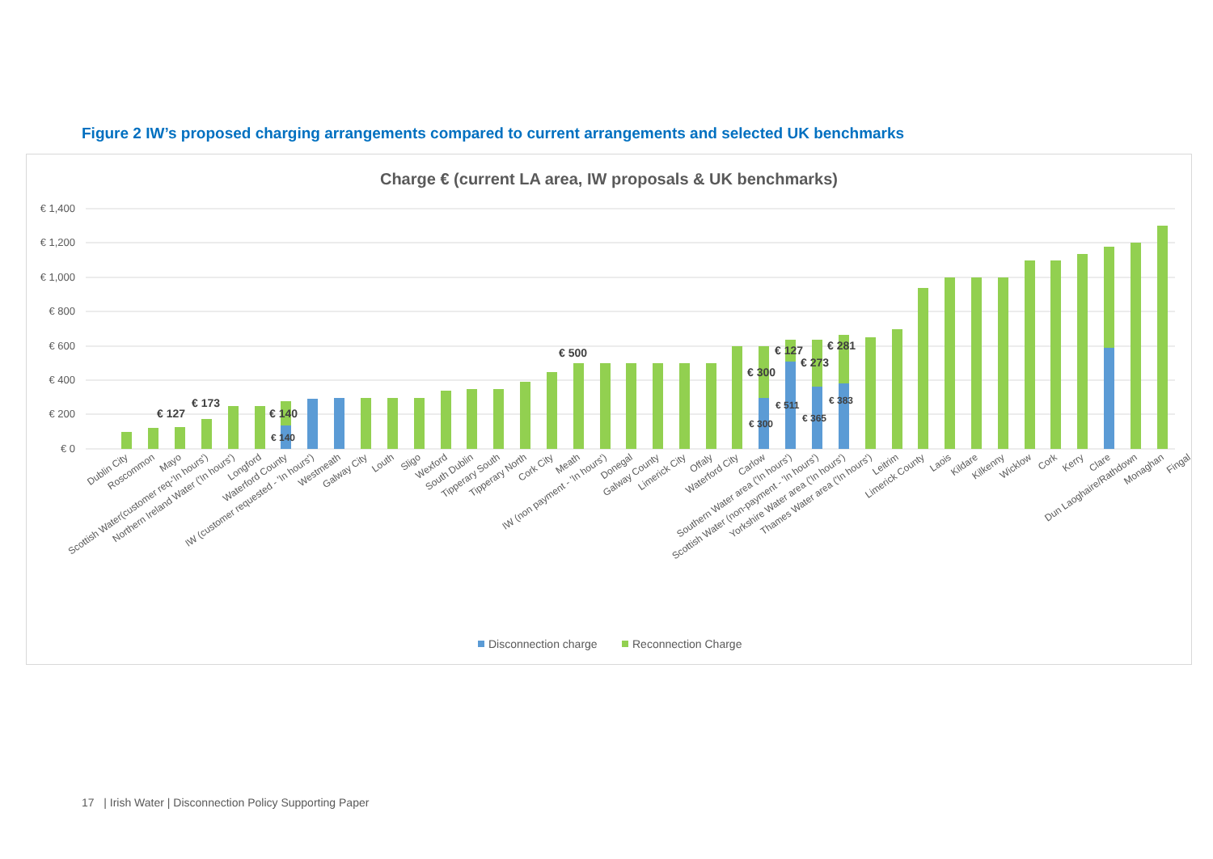Figure 2 IW’s proposed charging arrangements compared to current arrangements and selected UK benchmarks
Charge € (current LA area, IW proposals & UK benchmarks)
€ 1,400
€ 1,200
€ 1,000
€ 800
€ 600
€ 400
€ 200
€ 0
€ 127
€ 173
€ 140
€ 140
€ 500
€ 300
€ 300
€ 127
€ 511
€ 273
€ 365
€ 281
€ 383
Dublin City
Roscommon
Mayo
Scottish Water(customer req-'In hours')
Northern Ireland Water ('In hours')
Longford
Waterford County
IW (customer requested - 'In hours')
Westmeath
Galway City
Louth
Sligo
Wexford
South Dublin
Tipperary South
Tipperary North
Cork City
Meath
IW (non payment - 'In hours')
Donegal
Galway County
Limerick City
Offaly
Waterford City
Carlow
Southern Water area ('In hours')
Scottish Water (non-payment - 'In hours')
Yorkshire Water area ('In hours')
Thames Water area ('In hours')
Leitrim
Limerick County
Laois
Kildare
Kilkenny
Wicklow
Cork
Kerry
Clare
Dun Laoghaire/Rathdown
Monaghan
Fingal
Disconnection charge
Reconnection Charge
17 | Irish Water | Disconnection Policy Supporting Paper